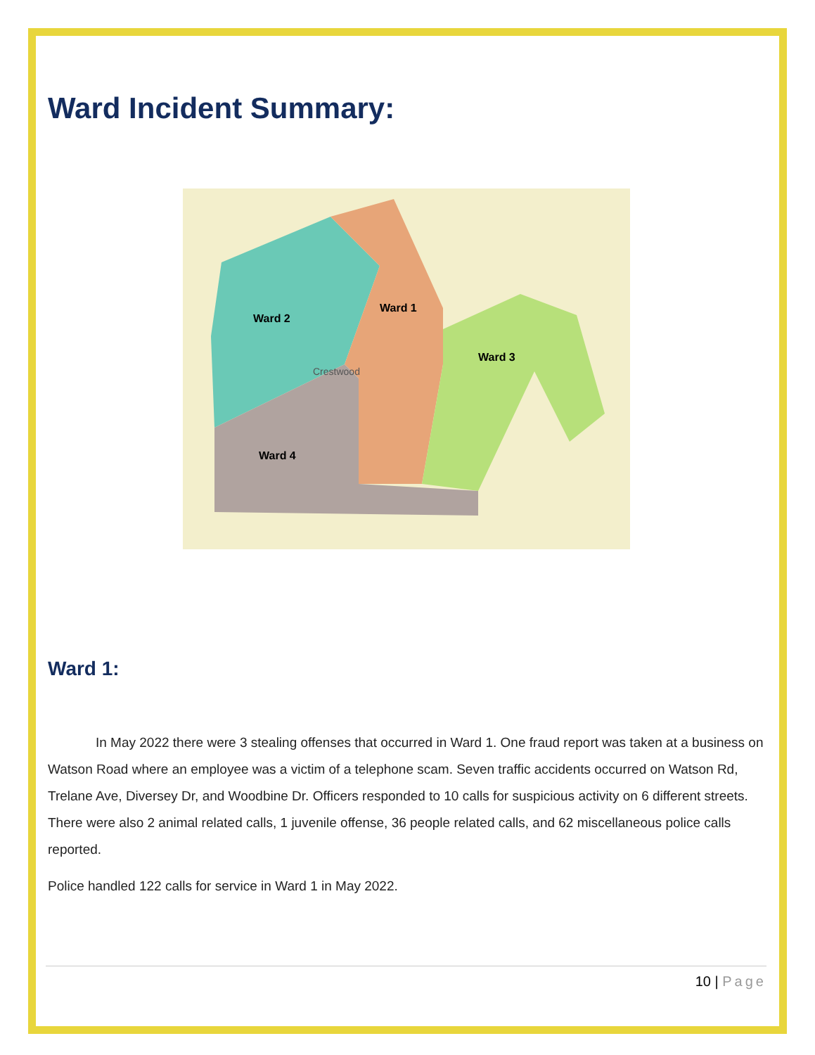Ward Incident Summary:
Ward 2
Ward 1
Ward 3
Ward 4
Crestwood
Ward 1:
In May 2022 there were 3 stealing offenses that occurred in Ward 1. One fraud report was taken at a business on Watson Road where an employee was a victim of a telephone scam. Seven traffic accidents occurred on Watson Rd, Trelane Ave, Diversey Dr, and Woodbine Dr. Officers responded to 10 calls for suspicious activity on 6 different streets. There were also 2 animal related calls, 1 juvenile offense, 36 people related calls, and 62 miscellaneous police calls reported.
Police handled 122 calls for service in Ward 1 in May 2022.
10 | Page